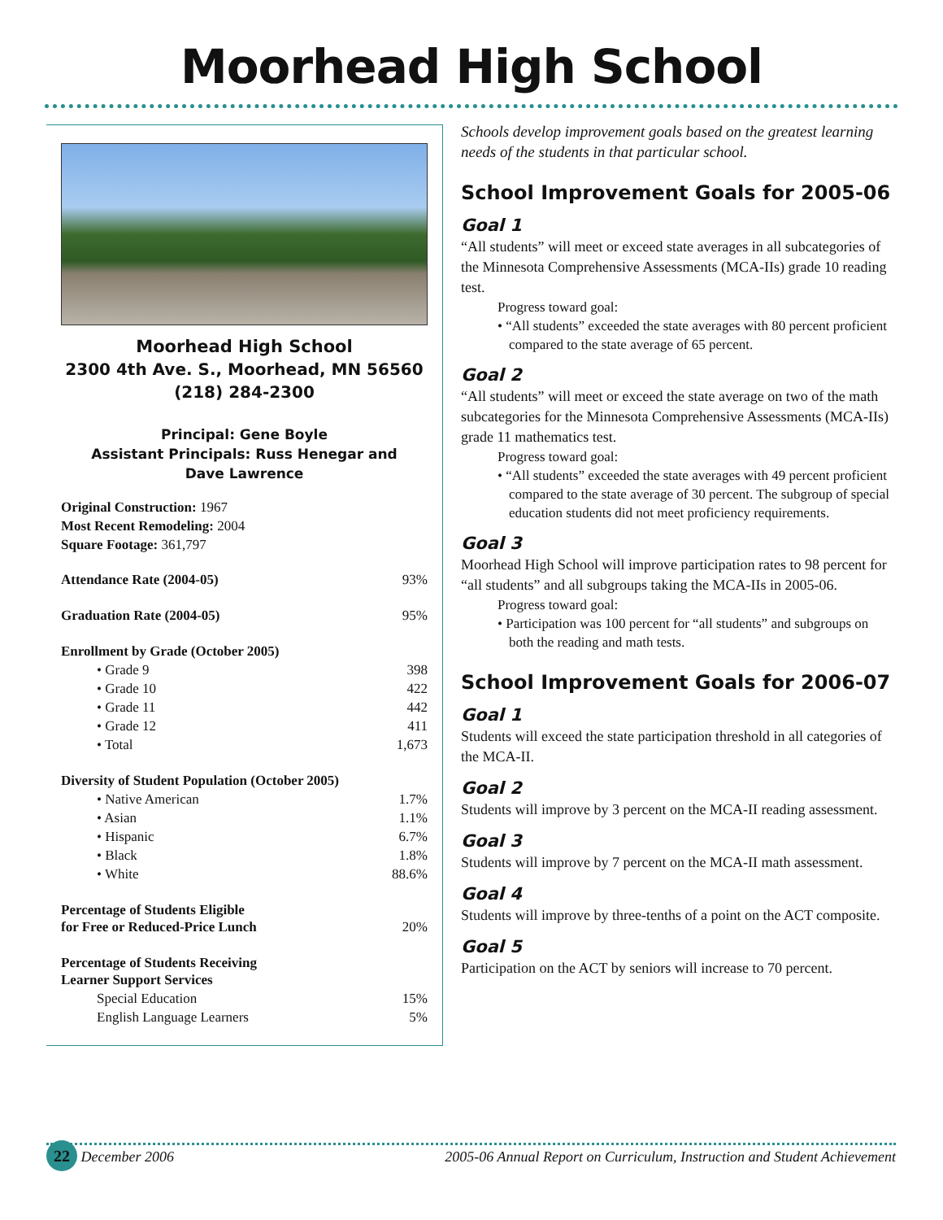Moorhead High School
Moorhead High School
2300 4th Ave. S., Moorhead, MN 56560
(218) 284-2300
Principal: Gene Boyle
Assistant Principals: Russ Henegar and
Dave Lawrence
Original Construction: 1967
Most Recent Remodeling: 2004
Square Footage: 361,797
| Attendance Rate (2004-05) | 93% |
| Graduation Rate (2004-05) | 95% |
| Enrollment by Grade (October 2005) | |
| • Grade 9 | 398 |
| • Grade 10 | 422 |
| • Grade 11 | 442 |
| • Grade 12 | 411 |
| • Total | 1,673 |
| Diversity of Student Population (October 2005) | |
| • Native American | 1.7% |
| • Asian | 1.1% |
| • Hispanic | 6.7% |
| • Black | 1.8% |
| • White | 88.6% |
| Percentage of Students Eligible for Free or Reduced-Price Lunch | 20% |
| Percentage of Students Receiving Learner Support Services | |
| Special Education | 15% |
| English Language Learners | 5% |
Schools develop improvement goals based on the greatest learning needs of the students in that particular school.
School Improvement Goals for 2005-06
Goal 1
“All students” will meet or exceed state averages in all subcategories of the Minnesota Comprehensive Assessments (MCA-IIs) grade 10 reading test.
Progress toward goal:
• “All students” exceeded the state averages with 80 percent proficient compared to the state average of 65 percent.
Goal 2
“All students” will meet or exceed the state average on two of the math subcategories for the Minnesota Comprehensive Assessments (MCA-IIs) grade 11 mathematics test.
Progress toward goal:
• “All students” exceeded the state averages with 49 percent proficient compared to the state average of 30 percent. The subgroup of special education students did not meet proficiency requirements.
Goal 3
Moorhead High School will improve participation rates to 98 percent for “all students” and all subgroups taking the MCA-IIs in 2005-06.
Progress toward goal:
• Participation was 100 percent for “all students” and subgroups on both the reading and math tests.
School Improvement Goals for 2006-07
Goal 1
Students will exceed the state participation threshold in all categories of the MCA-II.
Goal 2
Students will improve by 3 percent on the MCA-II reading assessment.
Goal 3
Students will improve by 7 percent on the MCA-II math assessment.
Goal 4
Students will improve by three-tenths of a point on the ACT composite.
Goal 5
Participation on the ACT by seniors will increase to 70 percent.
22 December 2006 2005-06 Annual Report on Curriculum, Instruction and Student Achievement